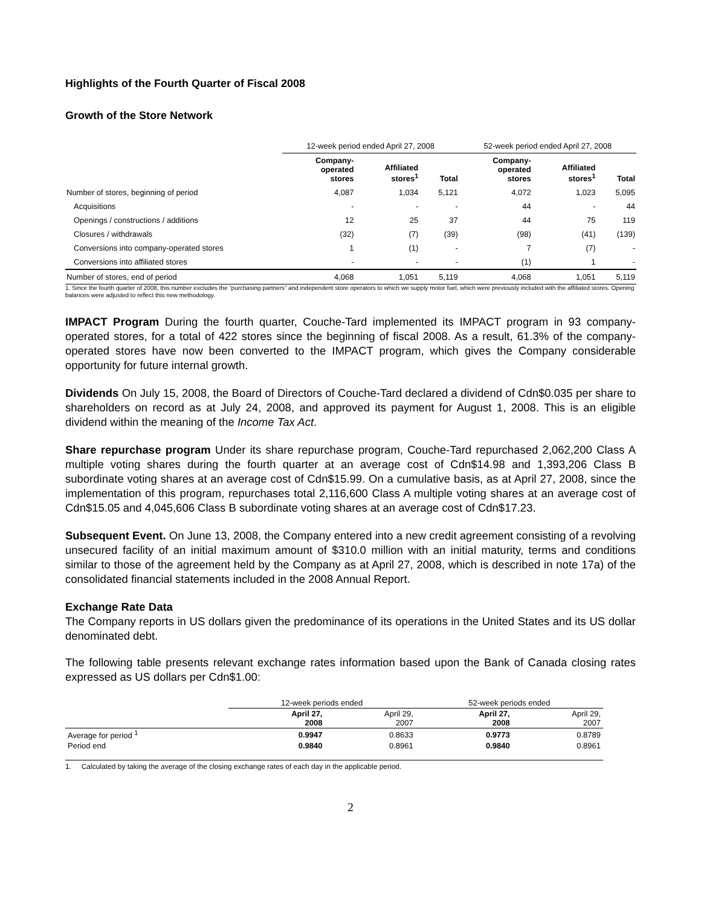Highlights of the Fourth Quarter of Fiscal 2008
Growth of the Store Network
| | 12-week period ended April 27, 2008 | | | 52-week period ended April 27, 2008 | | |
| --- | --- | --- | --- | --- | --- | --- |
| | Company- operated stores | Affiliated stores<sup>1</sup> | Total | Company- operated stores | Affiliated stores<sup>1</sup> | Total |
| Number of stores, beginning of period | 4,087 | 1,034 | 5,121 | 4,072 | 1,023 | 5,095 |
| Acquisitions | - | - | - | 44 | - | 44 |
| Openings / constructions / additions | 12 | 25 | 37 | 44 | 75 | 119 |
| Closures / withdrawals | (32) | (7) | (39) | (98) | (41) | (139) |
| Conversions into company-operated stores | 1 | (1) | - | 7 | (7) | - |
| Conversions into affiliated stores | - | - | - | (1) | 1 | - |
| Number of stores, end of period | 4,068 | 1,051 | 5,119 | 4,068 | 1,051 | 5,119 |
1. Since the fourth quarter of 2008, this number excludes the “purchasing partners” and independent store operators to which we supply motor fuel, which were previously included with the affiliated stores. Opening balances were adjusted to reflect this new methodology.
IMPACT Program During the fourth quarter, Couche-Tard implemented its IMPACT program in 93 company-operated stores, for a total of 422 stores since the beginning of fiscal 2008. As a result, 61.3% of the company-operated stores have now been converted to the IMPACT program, which gives the Company considerable opportunity for future internal growth.
Dividends On July 15, 2008, the Board of Directors of Couche-Tard declared a dividend of Cdn$0.035 per share to shareholders on record as at July 24, 2008, and approved its payment for August 1, 2008. This is an eligible dividend within the meaning of the Income Tax Act.
Share repurchase program Under its share repurchase program, Couche-Tard repurchased 2,062,200 Class A multiple voting shares during the fourth quarter at an average cost of Cdn$14.98 and 1,393,206 Class B subordinate voting shares at an average cost of Cdn$15.99. On a cumulative basis, as at April 27, 2008, since the implementation of this program, repurchases total 2,116,600 Class A multiple voting shares at an average cost of Cdn$15.05 and 4,045,606 Class B subordinate voting shares at an average cost of Cdn$17.23.
Subsequent Event. On June 13, 2008, the Company entered into a new credit agreement consisting of a revolving unsecured facility of an initial maximum amount of $310.0 million with an initial maturity, terms and conditions similar to those of the agreement held by the Company as at April 27, 2008, which is described in note 17a) of the consolidated financial statements included in the 2008 Annual Report.
Exchange Rate Data
The Company reports in US dollars given the predominance of its operations in the United States and its US dollar denominated debt.
The following table presents relevant exchange rates information based upon the Bank of Canada closing rates expressed as US dollars per Cdn$1.00:
| | 12-week periods ended | | 52-week periods ended | |
| --- | --- | --- | --- | --- |
| | April 27, 2008 | April 29, 2007 | April 27, 2008 | April 29, 2007 |
| Average for period <sup>1</sup> | 0.9947 | 0.8633 | 0.9773 | 0.8789 |
| Period end | 0.9840 | 0.8961 | 0.9840 | 0.8961 |
1. Calculated by taking the average of the closing exchange rates of each day in the applicable period.
2